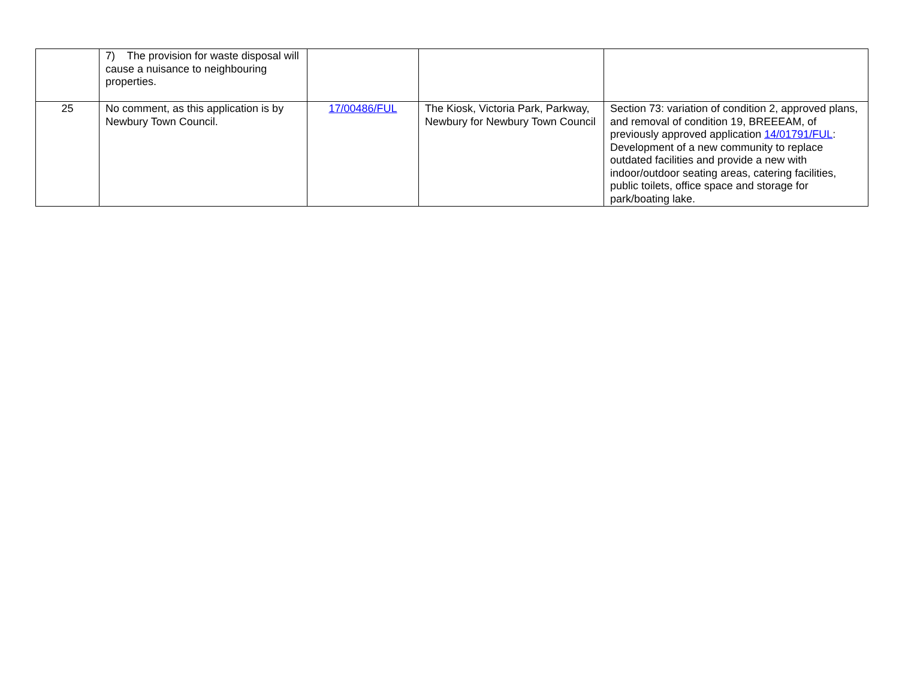| | 7) The provision for waste disposal will cause a nuisance to neighbouring properties. | | | |
| 25 | No comment, as this application is by Newbury Town Council. | 17/00486/FUL | The Kiosk, Victoria Park, Parkway, Newbury for Newbury Town Council | Section 73: variation of condition 2, approved plans, and removal of condition 19, BREEEAM, of previously approved application 14/01791/FUL : Development of a new community to replace outdated facilities and provide a new with indoor/outdoor seating areas, catering facilities, public toilets, office space and storage for park/boating lake. |